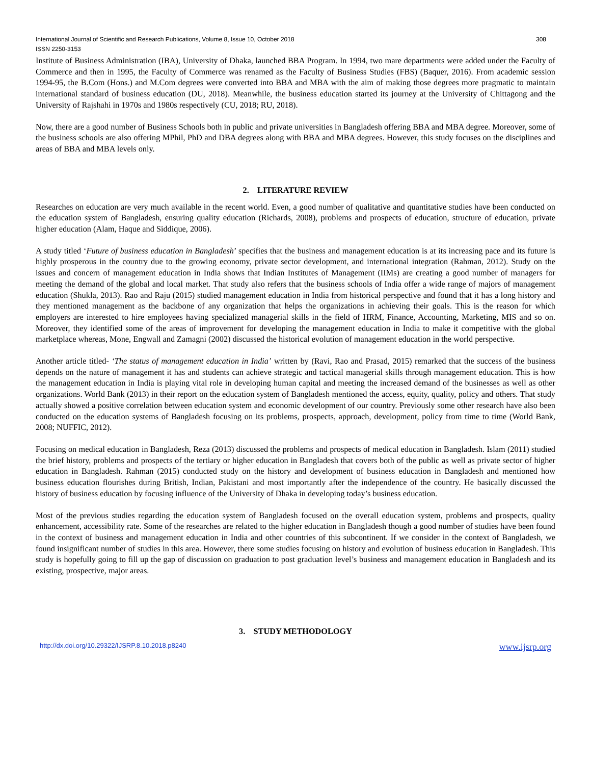International Journal of Scientific and Research Publications, Volume 8, Issue 10, October 2018 308
ISSN 2250-3153
Institute of Business Administration (IBA), University of Dhaka, launched BBA Program. In 1994, two mare departments were added under the Faculty of Commerce and then in 1995, the Faculty of Commerce was renamed as the Faculty of Business Studies (FBS) (Baquer, 2016). From academic session 1994-95, the B.Com (Hons.) and M.Com degrees were converted into BBA and MBA with the aim of making those degrees more pragmatic to maintain international standard of business education (DU, 2018). Meanwhile, the business education started its journey at the University of Chittagong and the University of Rajshahi in 1970s and 1980s respectively (CU, 2018; RU, 2018).
Now, there are a good number of Business Schools both in public and private universities in Bangladesh offering BBA and MBA degree. Moreover, some of the business schools are also offering MPhil, PhD and DBA degrees along with BBA and MBA degrees. However, this study focuses on the disciplines and areas of BBA and MBA levels only.
2. LITERATURE REVIEW
Researches on education are very much available in the recent world. Even, a good number of qualitative and quantitative studies have been conducted on the education system of Bangladesh, ensuring quality education (Richards, 2008), problems and prospects of education, structure of education, private higher education (Alam, Haque and Siddique, 2006).
A study titled ‘Future of business education in Bangladesh’ specifies that the business and management education is at its increasing pace and its future is highly prosperous in the country due to the growing economy, private sector development, and international integration (Rahman, 2012). Study on the issues and concern of management education in India shows that Indian Institutes of Management (IIMs) are creating a good number of managers for meeting the demand of the global and local market. That study also refers that the business schools of India offer a wide range of majors of management education (Shukla, 2013). Rao and Raju (2015) studied management education in India from historical perspective and found that it has a long history and they mentioned management as the backbone of any organization that helps the organizations in achieving their goals. This is the reason for which employers are interested to hire employees having specialized managerial skills in the field of HRM, Finance, Accounting, Marketing, MIS and so on. Moreover, they identified some of the areas of improvement for developing the management education in India to make it competitive with the global marketplace whereas, Mone, Engwall and Zamagni (2002) discussed the historical evolution of management education in the world perspective.
Another article titled- ‘The status of management education in India’ written by (Ravi, Rao and Prasad, 2015) remarked that the success of the business depends on the nature of management it has and students can achieve strategic and tactical managerial skills through management education. This is how the management education in India is playing vital role in developing human capital and meeting the increased demand of the businesses as well as other organizations. World Bank (2013) in their report on the education system of Bangladesh mentioned the access, equity, quality, policy and others. That study actually showed a positive correlation between education system and economic development of our country. Previously some other research have also been conducted on the education systems of Bangladesh focusing on its problems, prospects, approach, development, policy from time to time (World Bank, 2008; NUFFIC, 2012).
Focusing on medical education in Bangladesh, Reza (2013) discussed the problems and prospects of medical education in Bangladesh. Islam (2011) studied the brief history, problems and prospects of the tertiary or higher education in Bangladesh that covers both of the public as well as private sector of higher education in Bangladesh. Rahman (2015) conducted study on the history and development of business education in Bangladesh and mentioned how business education flourishes during British, Indian, Pakistani and most importantly after the independence of the country. He basically discussed the history of business education by focusing influence of the University of Dhaka in developing today’s business education.
Most of the previous studies regarding the education system of Bangladesh focused on the overall education system, problems and prospects, quality enhancement, accessibility rate. Some of the researches are related to the higher education in Bangladesh though a good number of studies have been found in the context of business and management education in India and other countries of this subcontinent. If we consider in the context of Bangladesh, we found insignificant number of studies in this area. However, there some studies focusing on history and evolution of business education in Bangladesh. This study is hopefully going to fill up the gap of discussion on graduation to post graduation level’s business and management education in Bangladesh and its existing, prospective, major areas.
3. STUDY METHODOLOGY
http://dx.doi.org/10.29322/IJSRP.8.10.2018.p8240 www.ijsrp.org